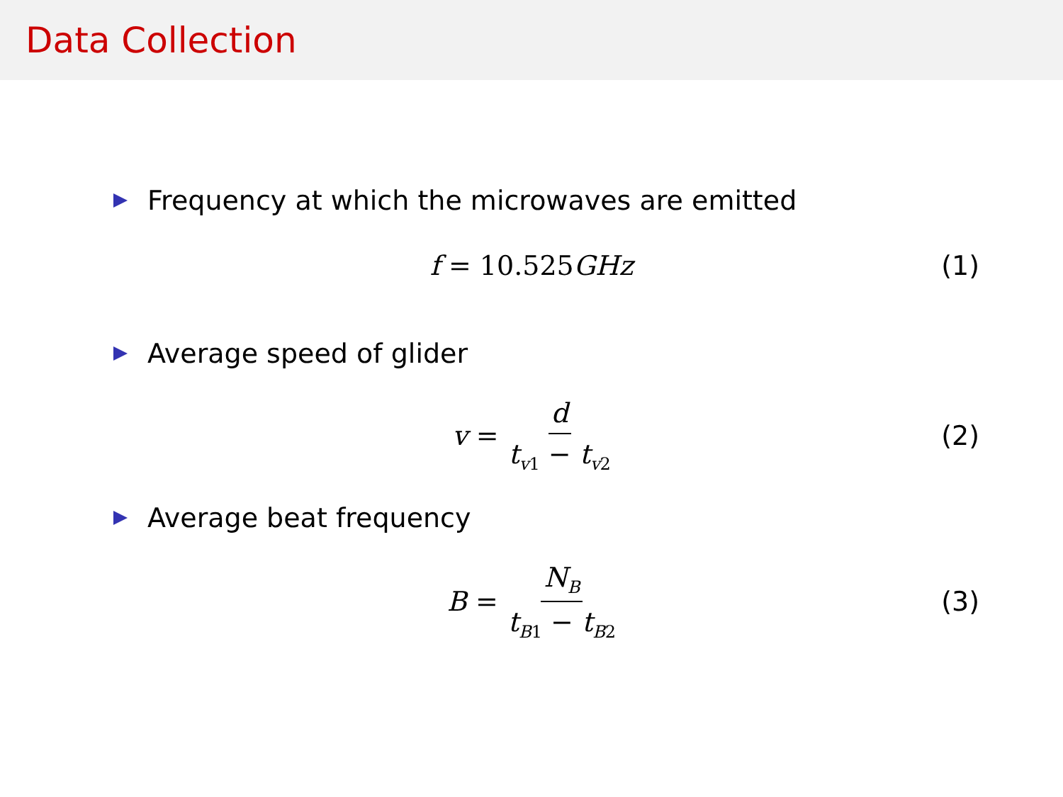Data Collection
Frequency at which the microwaves are emitted
f = 10.525GHz (1)
Average speed of glider
v = d t<sub>v1</sub> − t<sub>v2</sub> (2)
Average beat frequency
B = N<sub>B</sub> t<sub>B1</sub> − t<sub>B2</sub> (3)